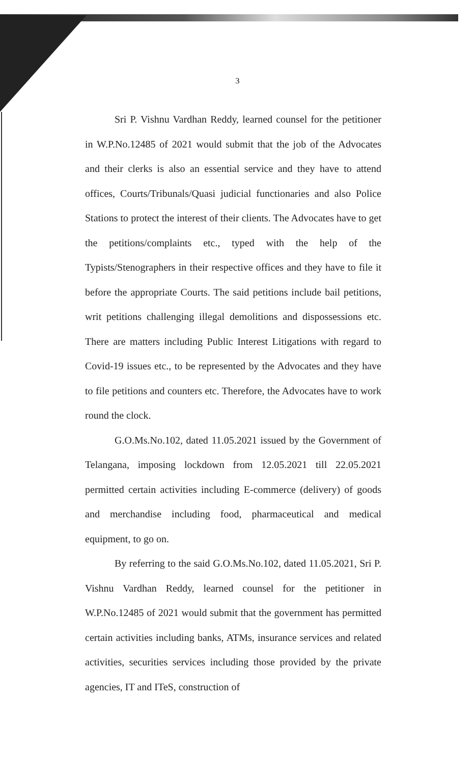3
Sri P. Vishnu Vardhan Reddy, learned counsel for the petitioner in W.P.No.12485 of 2021 would submit that the job of the Advocates and their clerks is also an essential service and they have to attend offices, Courts/Tribunals/Quasi judicial functionaries and also Police Stations to protect the interest of their clients. The Advocates have to get the petitions/complaints etc., typed with the help of the Typists/Stenographers in their respective offices and they have to file it before the appropriate Courts. The said petitions include bail petitions, writ petitions challenging illegal demolitions and dispossessions etc. There are matters including Public Interest Litigations with regard to Covid-19 issues etc., to be represented by the Advocates and they have to file petitions and counters etc. Therefore, the Advocates have to work round the clock.
G.O.Ms.No.102, dated 11.05.2021 issued by the Government of Telangana, imposing lockdown from 12.05.2021 till 22.05.2021 permitted certain activities including E-commerce (delivery) of goods and merchandise including food, pharmaceutical and medical equipment, to go on.
By referring to the said G.O.Ms.No.102, dated 11.05.2021, Sri P. Vishnu Vardhan Reddy, learned counsel for the petitioner in W.P.No.12485 of 2021 would submit that the government has permitted certain activities including banks, ATMs, insurance services and related activities, securities services including those provided by the private agencies, IT and ITeS, construction of